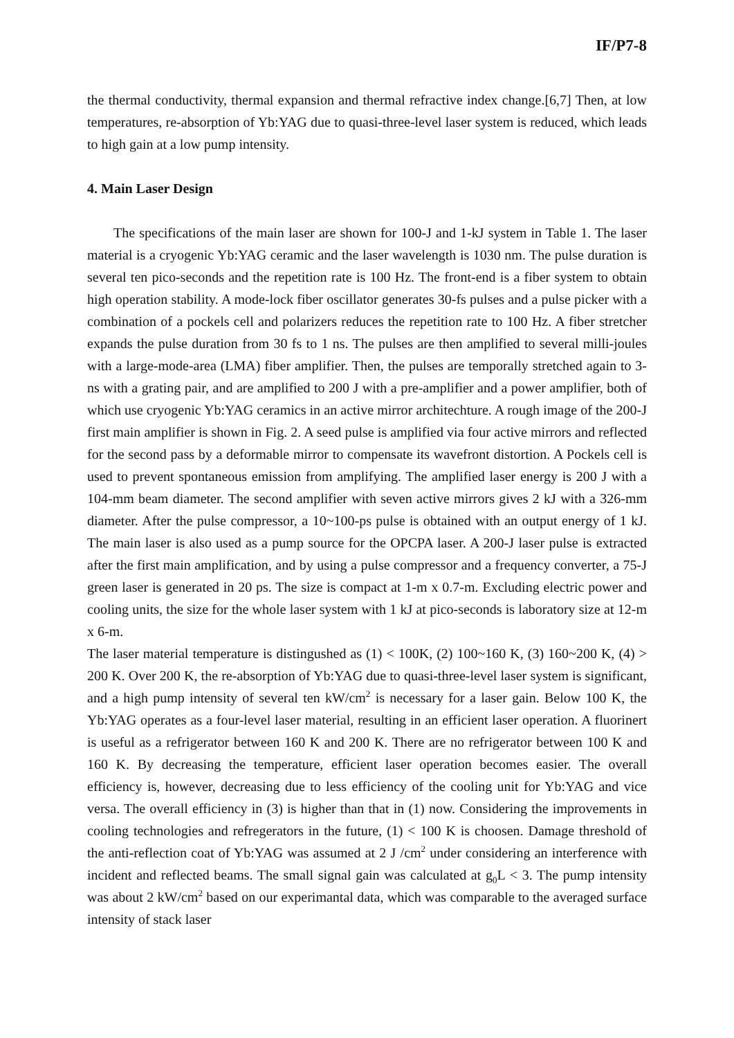IF/P7-8
the thermal conductivity, thermal expansion and thermal refractive index change.[6,7] Then, at low temperatures, re-absorption of Yb:YAG due to quasi-three-level laser system is reduced, which leads to high gain at a low pump intensity.
4. Main Laser Design
The specifications of the main laser are shown for 100-J and 1-kJ system in Table 1. The laser material is a cryogenic Yb:YAG ceramic and the laser wavelength is 1030 nm. The pulse duration is several ten pico-seconds and the repetition rate is 100 Hz. The front-end is a fiber system to obtain high operation stability. A mode-lock fiber oscillator generates 30-fs pulses and a pulse picker with a combination of a pockels cell and polarizers reduces the repetition rate to 100 Hz. A fiber stretcher expands the pulse duration from 30 fs to 1 ns. The pulses are then amplified to several milli-joules with a large-mode-area (LMA) fiber amplifier. Then, the pulses are temporally stretched again to 3-ns with a grating pair, and are amplified to 200 J with a pre-amplifier and a power amplifier, both of which use cryogenic Yb:YAG ceramics in an active mirror architechture. A rough image of the 200-J first main amplifier is shown in Fig. 2. A seed pulse is amplified via four active mirrors and reflected for the second pass by a deformable mirror to compensate its wavefront distortion. A Pockels cell is used to prevent spontaneous emission from amplifying. The amplified laser energy is 200 J with a 104-mm beam diameter. The second amplifier with seven active mirrors gives 2 kJ with a 326-mm diameter. After the pulse compressor, a 10~100-ps pulse is obtained with an output energy of 1 kJ. The main laser is also used as a pump source for the OPCPA laser. A 200-J laser pulse is extracted after the first main amplification, and by using a pulse compressor and a frequency converter, a 75-J green laser is generated in 20 ps. The size is compact at 1-m x 0.7-m. Excluding electric power and cooling units, the size for the whole laser system with 1 kJ at pico-seconds is laboratory size at 12-m x 6-m.
The laser material temperature is distingushed as (1) < 100K, (2) 100~160 K, (3) 160~200 K, (4) > 200 K. Over 200 K, the re-absorption of Yb:YAG due to quasi-three-level laser system is significant, and a high pump intensity of several ten kW/cm<sup>2</sup> is necessary for a laser gain. Below 100 K, the Yb:YAG operates as a four-level laser material, resulting in an efficient laser operation. A fluorinert is useful as a refrigerator between 160 K and 200 K. There are no refrigerator between 100 K and 160 K. By decreasing the temperature, efficient laser operation becomes easier. The overall efficiency is, however, decreasing due to less efficiency of the cooling unit for Yb:YAG and vice versa. The overall efficiency in (3) is higher than that in (1) now. Considering the improvements in cooling technologies and refregerators in the future, (1) < 100 K is choosen. Damage threshold of the anti-reflection coat of Yb:YAG was assumed at 2 J /cm<sup>2</sup> under considering an interference with incident and reflected beams. The small signal gain was calculated at g<sub>0</sub>L < 3. The pump intensity was about 2 kW/cm<sup>2</sup> based on our experimantal data, which was comparable to the averaged surface intensity of stack laser